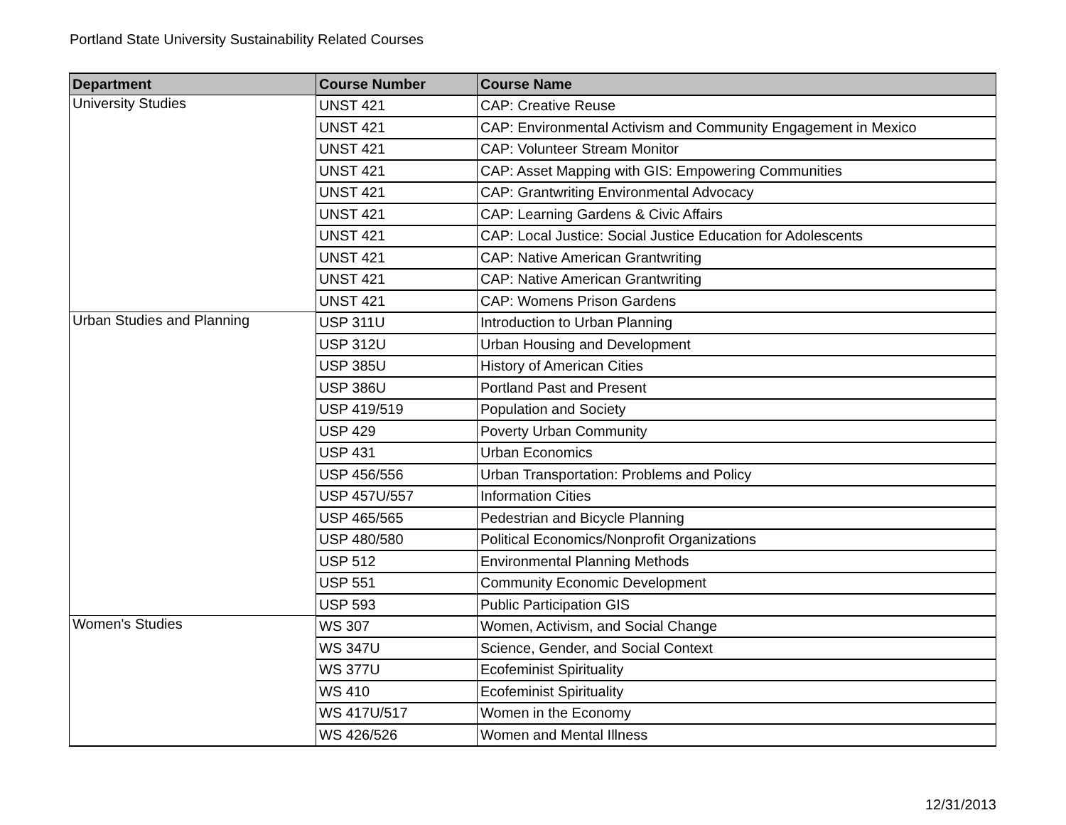Portland State University Sustainability Related Courses
| Department | Course Number | Course Name |
| --- | --- | --- |
| University Studies | UNST 421 | CAP: Creative Reuse |
| | UNST 421 | CAP: Environmental Activism and Community Engagement in Mexico |
| | UNST 421 | CAP: Volunteer Stream Monitor |
| | UNST 421 | CAP: Asset Mapping with GIS: Empowering Communities |
| | UNST 421 | CAP: Grantwriting Environmental Advocacy |
| | UNST 421 | CAP: Learning Gardens & Civic Affairs |
| | UNST 421 | CAP: Local Justice: Social Justice Education for Adolescents |
| | UNST 421 | CAP: Native American Grantwriting |
| | UNST 421 | CAP: Native American Grantwriting |
| | UNST 421 | CAP: Womens Prison Gardens |
| Urban Studies and Planning | USP 311U | Introduction to Urban Planning |
| | USP 312U | Urban Housing and Development |
| | USP 385U | History of American Cities |
| | USP 386U | Portland Past and Present |
| | USP 419/519 | Population and Society |
| | USP 429 | Poverty Urban Community |
| | USP 431 | Urban Economics |
| | USP 456/556 | Urban Transportation: Problems and Policy |
| | USP 457U/557 | Information Cities |
| | USP 465/565 | Pedestrian and Bicycle Planning |
| | USP 480/580 | Political Economics/Nonprofit Organizations |
| | USP 512 | Environmental Planning Methods |
| | USP 551 | Community Economic Development |
| | USP 593 | Public Participation GIS |
| Women's Studies | WS 307 | Women, Activism, and Social Change |
| | WS 347U | Science, Gender, and Social Context |
| | WS 377U | Ecofeminist Spirituality |
| | WS 410 | Ecofeminist Spirituality |
| | WS 417U/517 | Women in the Economy |
| | WS 426/526 | Women and Mental Illness |
12/31/2013